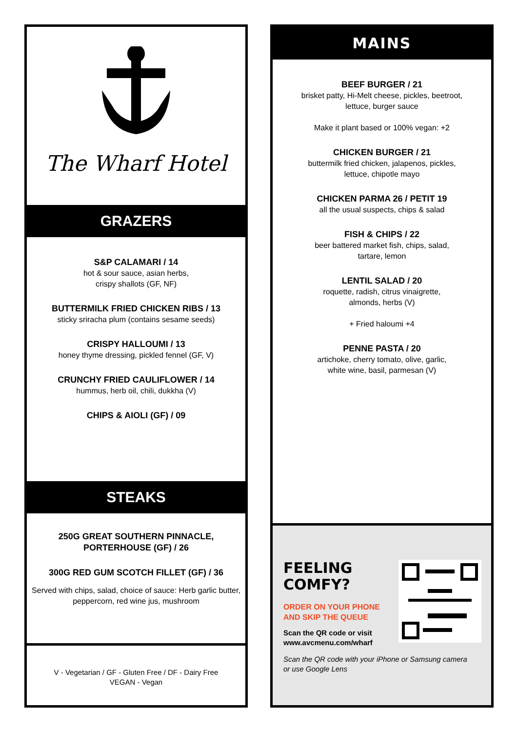The Wharf Hotel
GRAZERS
S&P CALAMARI / 14
hot & sour sauce, asian herbs,
crispy shallots (GF, NF)
BUTTERMILK FRIED CHICKEN RIBS / 13
sticky sriracha plum (contains sesame seeds)
CRISPY HALLOUMI / 13
honey thyme dressing, pickled fennel (GF, V)
CRUNCHY FRIED CAULIFLOWER / 14
hummus, herb oil, chili, dukkha (V)
CHIPS & AIOLI (GF) / 09
STEAKS
250G GREAT SOUTHERN PINNACLE,
PORTERHOUSE (GF) / 26
300G RED GUM SCOTCH FILLET (GF) / 36
Served with chips, salad, choice of sauce: Herb garlic butter, peppercorn, red wine jus, mushroom
V - Vegetarian / GF - Gluten Free / DF - Dairy Free
VEGAN - Vegan
MAINS
BEEF BURGER / 21
brisket patty, Hi-Melt cheese, pickles, beetroot,
lettuce, burger sauce
Make it plant based or 100% vegan: +2
CHICKEN BURGER / 21
buttermilk fried chicken, jalapenos, pickles,
lettuce, chipotle mayo
CHICKEN PARMA 26 / PETIT 19
all the usual suspects, chips & salad
FISH & CHIPS / 22
beer battered market fish, chips, salad,
tartare, lemon
LENTIL SALAD / 20
roquette, radish, citrus vinaigrette,
almonds, herbs (V)
+ Fried haloumi +4
PENNE PASTA / 20
artichoke, cherry tomato, olive, garlic,
white wine, basil, parmesan (V)
FEELING
COMFY?
ORDER ON YOUR PHONE
AND SKIP THE QUEUE
Scan the QR code or visit
www.avcmenu.com/wharf
Scan the QR code with your iPhone or Samsung camera
or use Google Lens